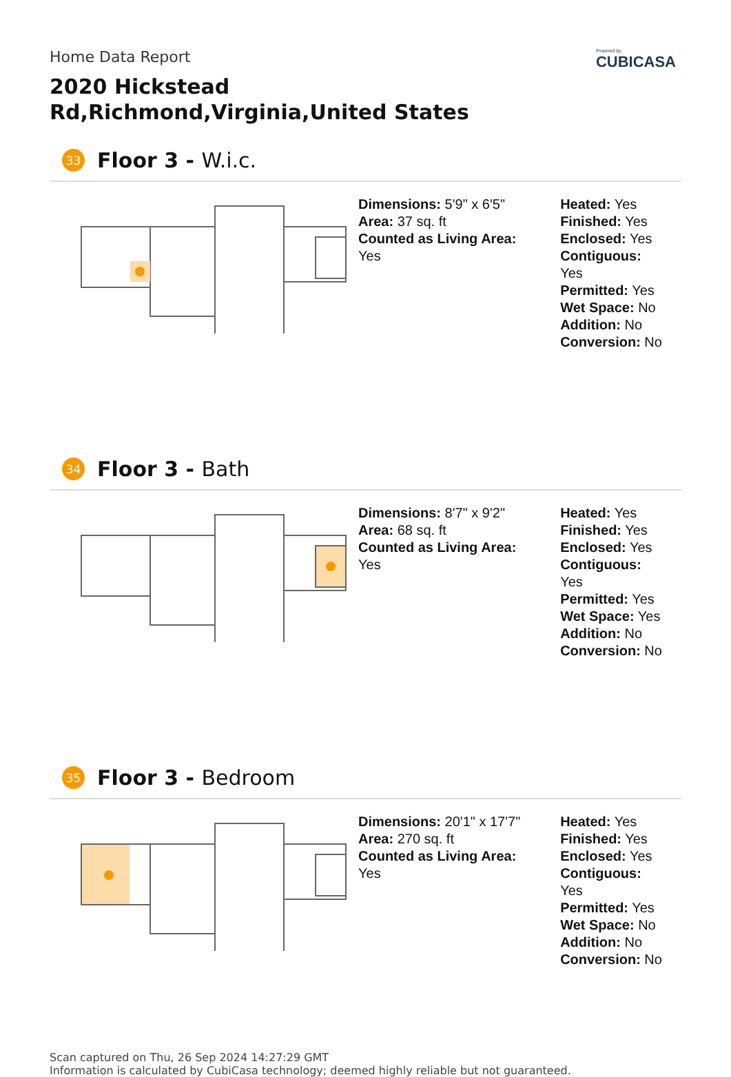Powered by
CUBICASA
Home Data Report
2020 Hickstead Rd,Richmond,Virginia,United States
33
Floor 3 - W.i.c.
Dimensions: 5'9" x 6'5"
Area: 37 sq. ft
Counted as Living Area:
Yes
Heated: Yes
Finished: Yes
Enclosed: Yes
Contiguous:
Yes
Permitted: Yes
Wet Space: No
Addition: No
Conversion: No
34
Floor 3 - Bath
Dimensions: 8'7" x 9'2"
Area: 68 sq. ft
Counted as Living Area:
Yes
Heated: Yes
Finished: Yes
Enclosed: Yes
Contiguous:
Yes
Permitted: Yes
Wet Space: Yes
Addition: No
Conversion: No
35
Floor 3 - Bedroom
Dimensions: 20'1" x 17'7"
Area: 270 sq. ft
Counted as Living Area:
Yes
Heated: Yes
Finished: Yes
Enclosed: Yes
Contiguous:
Yes
Permitted: Yes
Wet Space: No
Addition: No
Conversion: No
Scan captured on Thu, 26 Sep 2024 14:27:29 GMT
Information is calculated by CubiCasa technology; deemed highly reliable but not guaranteed.